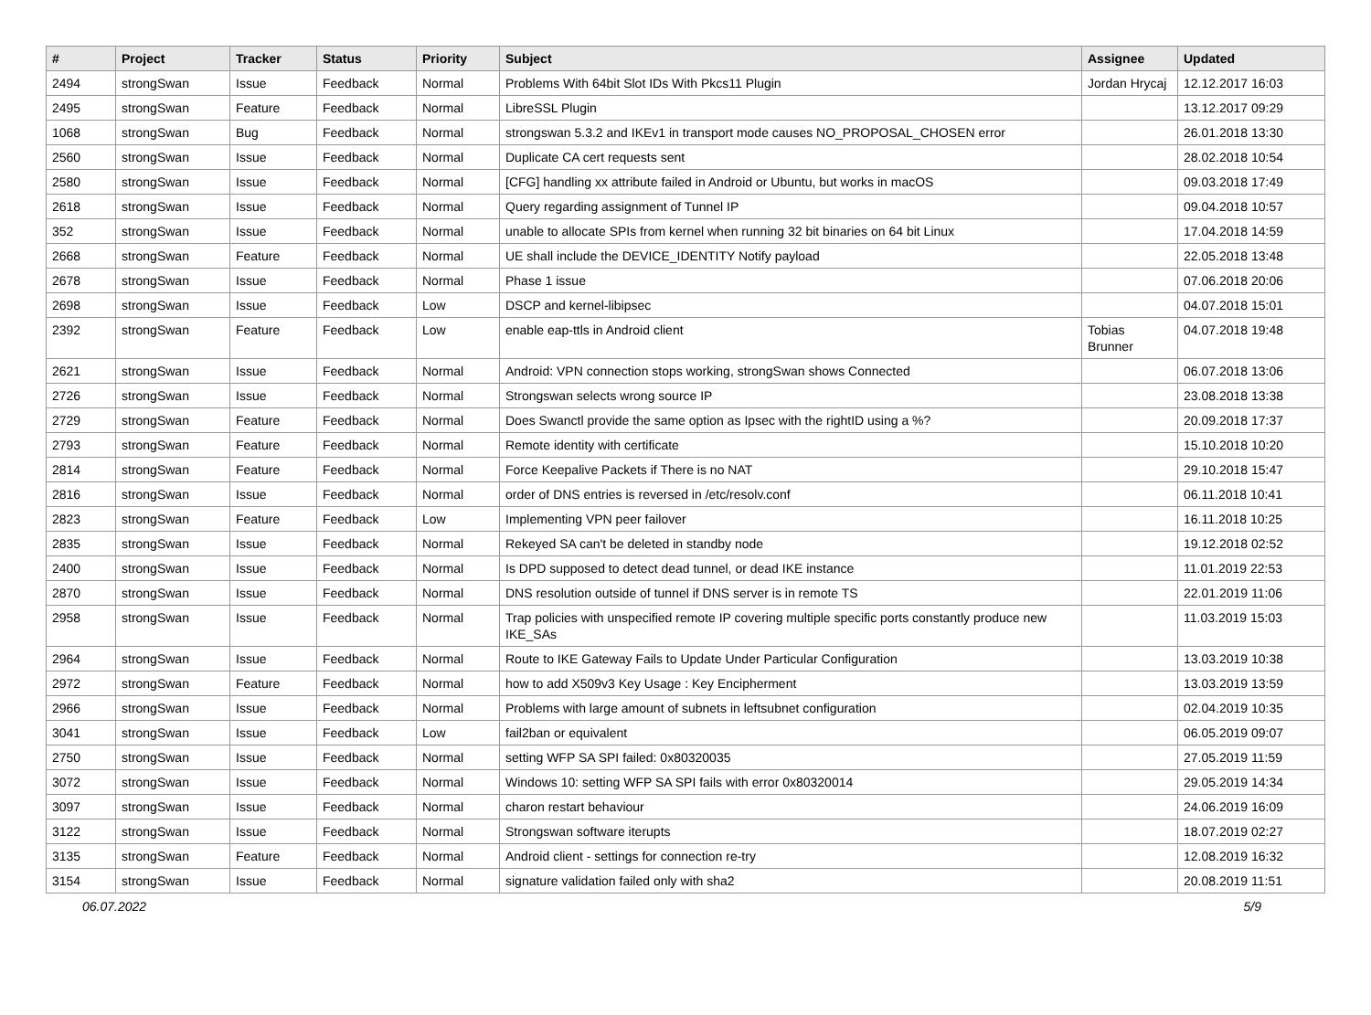| # | Project | Tracker | Status | Priority | Subject | Assignee | Updated |
| --- | --- | --- | --- | --- | --- | --- | --- |
| 2494 | strongSwan | Issue | Feedback | Normal | Problems With 64bit Slot IDs With Pkcs11 Plugin | Jordan Hrycaj | 12.12.2017 16:03 |
| 2495 | strongSwan | Feature | Feedback | Normal | LibreSSL Plugin | | 13.12.2017 09:29 |
| 1068 | strongSwan | Bug | Feedback | Normal | strongswan 5.3.2 and IKEv1 in transport mode causes NO_PROPOSAL_CHOSEN error | | 26.01.2018 13:30 |
| 2560 | strongSwan | Issue | Feedback | Normal | Duplicate CA cert requests sent | | 28.02.2018 10:54 |
| 2580 | strongSwan | Issue | Feedback | Normal | [CFG] handling xx attribute failed in Android or Ubuntu, but works in macOS | | 09.03.2018 17:49 |
| 2618 | strongSwan | Issue | Feedback | Normal | Query regarding assignment of Tunnel IP | | 09.04.2018 10:57 |
| 352 | strongSwan | Issue | Feedback | Normal | unable to allocate SPIs from kernel when running 32 bit binaries on 64 bit Linux | | 17.04.2018 14:59 |
| 2668 | strongSwan | Feature | Feedback | Normal | UE shall include the DEVICE_IDENTITY Notify payload | | 22.05.2018 13:48 |
| 2678 | strongSwan | Issue | Feedback | Normal | Phase 1 issue | | 07.06.2018 20:06 |
| 2698 | strongSwan | Issue | Feedback | Low | DSCP and kernel-libipsec | | 04.07.2018 15:01 |
| 2392 | strongSwan | Feature | Feedback | Low | enable eap-ttls in Android client | Tobias Brunner | 04.07.2018 19:48 |
| 2621 | strongSwan | Issue | Feedback | Normal | Android: VPN connection stops working, strongSwan shows Connected | | 06.07.2018 13:06 |
| 2726 | strongSwan | Issue | Feedback | Normal | Strongswan selects wrong source IP | | 23.08.2018 13:38 |
| 2729 | strongSwan | Feature | Feedback | Normal | Does Swanctl provide the same option as Ipsec with the rightID using a %? | | 20.09.2018 17:37 |
| 2793 | strongSwan | Feature | Feedback | Normal | Remote identity with certificate | | 15.10.2018 10:20 |
| 2814 | strongSwan | Feature | Feedback | Normal | Force Keepalive Packets if There is no NAT | | 29.10.2018 15:47 |
| 2816 | strongSwan | Issue | Feedback | Normal | order of DNS entries is reversed in /etc/resolv.conf | | 06.11.2018 10:41 |
| 2823 | strongSwan | Feature | Feedback | Low | Implementing VPN peer failover | | 16.11.2018 10:25 |
| 2835 | strongSwan | Issue | Feedback | Normal | Rekeyed SA can't be deleted in standby node | | 19.12.2018 02:52 |
| 2400 | strongSwan | Issue | Feedback | Normal | Is DPD supposed to detect dead tunnel, or dead IKE instance | | 11.01.2019 22:53 |
| 2870 | strongSwan | Issue | Feedback | Normal | DNS resolution outside of tunnel if DNS server is in remote TS | | 22.01.2019 11:06 |
| 2958 | strongSwan | Issue | Feedback | Normal | Trap policies with unspecified remote IP covering multiple specific ports constantly produce new IKE_SAs | | 11.03.2019 15:03 |
| 2964 | strongSwan | Issue | Feedback | Normal | Route to IKE Gateway Fails to Update Under Particular Configuration | | 13.03.2019 10:38 |
| 2972 | strongSwan | Feature | Feedback | Normal | how to add X509v3 Key Usage : Key Encipherment | | 13.03.2019 13:59 |
| 2966 | strongSwan | Issue | Feedback | Normal | Problems with large amount of subnets in leftsubnet configuration | | 02.04.2019 10:35 |
| 3041 | strongSwan | Issue | Feedback | Low | fail2ban or equivalent | | 06.05.2019 09:07 |
| 2750 | strongSwan | Issue | Feedback | Normal | setting WFP SA SPI failed: 0x80320035 | | 27.05.2019 11:59 |
| 3072 | strongSwan | Issue | Feedback | Normal | Windows 10: setting WFP SA SPI fails with error 0x80320014 | | 29.05.2019 14:34 |
| 3097 | strongSwan | Issue | Feedback | Normal | charon restart behaviour | | 24.06.2019 16:09 |
| 3122 | strongSwan | Issue | Feedback | Normal | Strongswan software iterupts | | 18.07.2019 02:27 |
| 3135 | strongSwan | Feature | Feedback | Normal | Android client - settings for connection re-try | | 12.08.2019 16:32 |
| 3154 | strongSwan | Issue | Feedback | Normal | signature validation failed only with sha2 | | 20.08.2019 11:51 |
06.07.2022 5/9